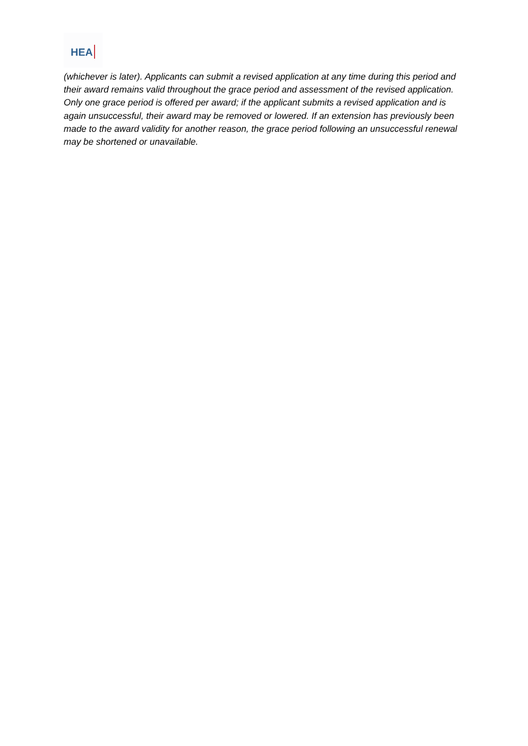HEA
(whichever is later). Applicants can submit a revised application at any time during this period and their award remains valid throughout the grace period and assessment of the revised application. Only one grace period is offered per award; if the applicant submits a revised application and is again unsuccessful, their award may be removed or lowered. If an extension has previously been made to the award validity for another reason, the grace period following an unsuccessful renewal may be shortened or unavailable.